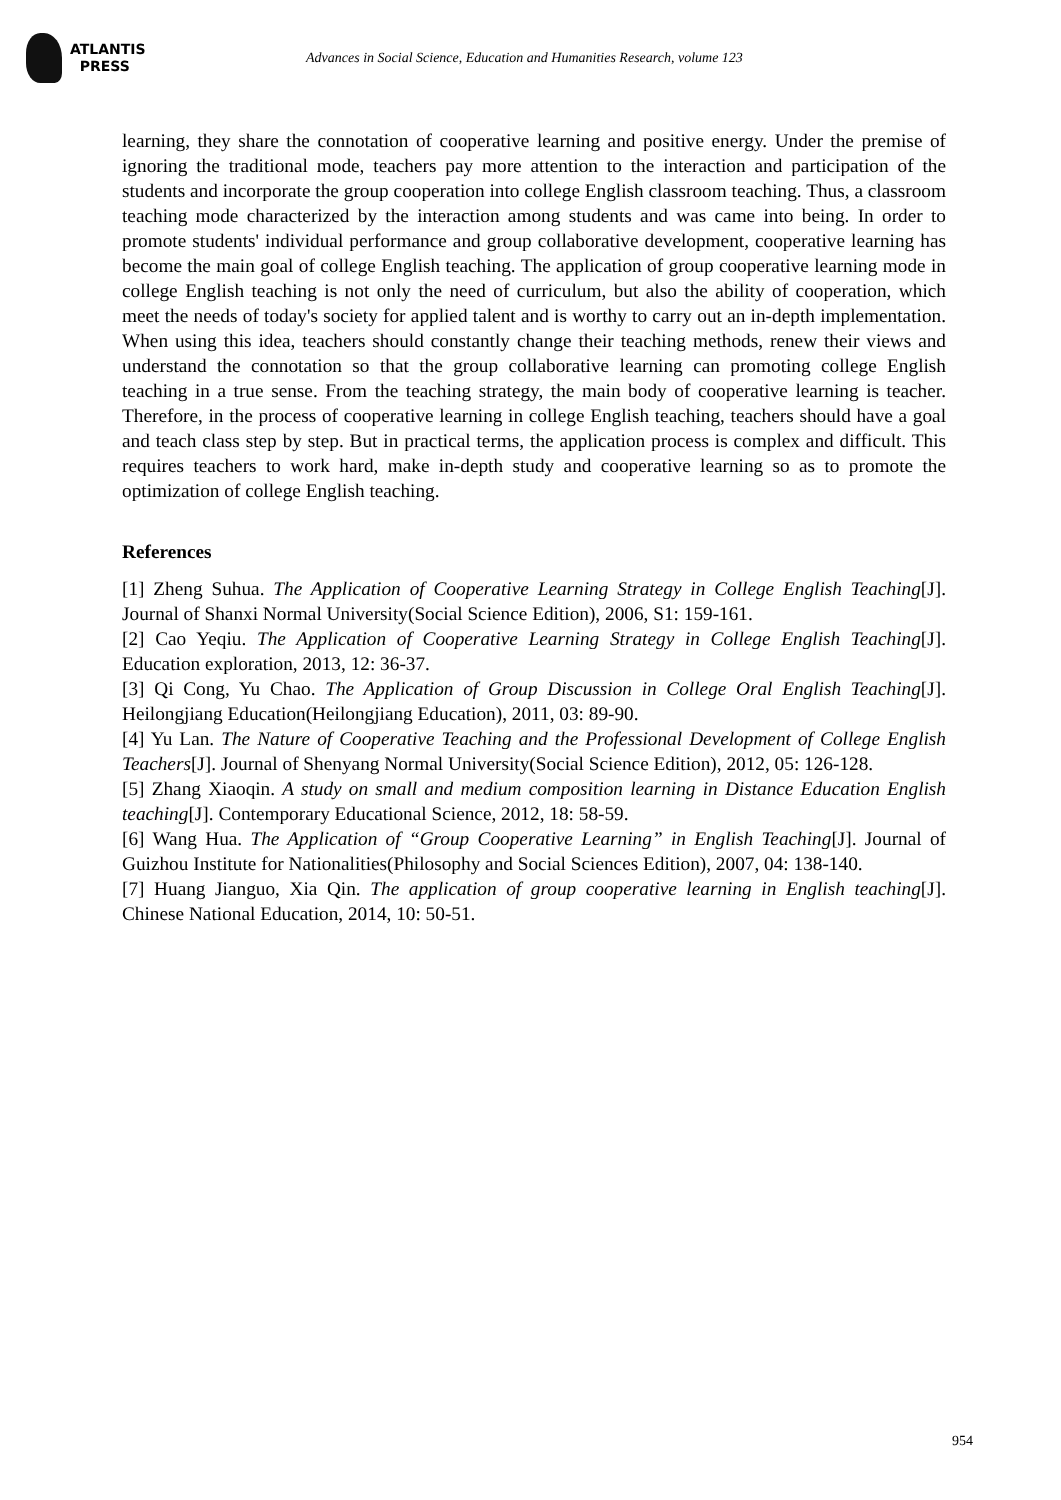ATLANTIS
PRESS
Advances in Social Science, Education and Humanities Research, volume 123
learning, they share the connotation of cooperative learning and positive energy. Under the premise of ignoring the traditional mode, teachers pay more attention to the interaction and participation of the students and incorporate the group cooperation into college English classroom teaching. Thus, a classroom teaching mode characterized by the interaction among students and was came into being. In order to promote students' individual performance and group collaborative development, cooperative learning has become the main goal of college English teaching. The application of group cooperative learning mode in college English teaching is not only the need of curriculum, but also the ability of cooperation, which meet the needs of today's society for applied talent and is worthy to carry out an in-depth implementation. When using this idea, teachers should constantly change their teaching methods, renew their views and understand the connotation so that the group collaborative learning can promoting college English teaching in a true sense. From the teaching strategy, the main body of cooperative learning is teacher. Therefore, in the process of cooperative learning in college English teaching, teachers should have a goal and teach class step by step. But in practical terms, the application process is complex and difficult. This requires teachers to work hard, make in-depth study and cooperative learning so as to promote the optimization of college English teaching.
References
[1] Zheng Suhua. The Application of Cooperative Learning Strategy in College English Teaching[J]. Journal of Shanxi Normal University(Social Science Edition), 2006, S1: 159-161.
[2] Cao Yeqiu. The Application of Cooperative Learning Strategy in College English Teaching[J]. Education exploration, 2013, 12: 36-37.
[3] Qi Cong, Yu Chao. The Application of Group Discussion in College Oral English Teaching[J]. Heilongjiang Education(Heilongjiang Education), 2011, 03: 89-90.
[4] Yu Lan. The Nature of Cooperative Teaching and the Professional Development of College English Teachers[J]. Journal of Shenyang Normal University(Social Science Edition), 2012, 05: 126-128.
[5] Zhang Xiaoqin. A study on small and medium composition learning in Distance Education English teaching[J]. Contemporary Educational Science, 2012, 18: 58-59.
[6] Wang Hua. The Application of “Group Cooperative Learning” in English Teaching[J]. Journal of Guizhou Institute for Nationalities(Philosophy and Social Sciences Edition), 2007, 04: 138-140.
[7] Huang Jianguo, Xia Qin. The application of group cooperative learning in English teaching[J]. Chinese National Education, 2014, 10: 50-51.
954